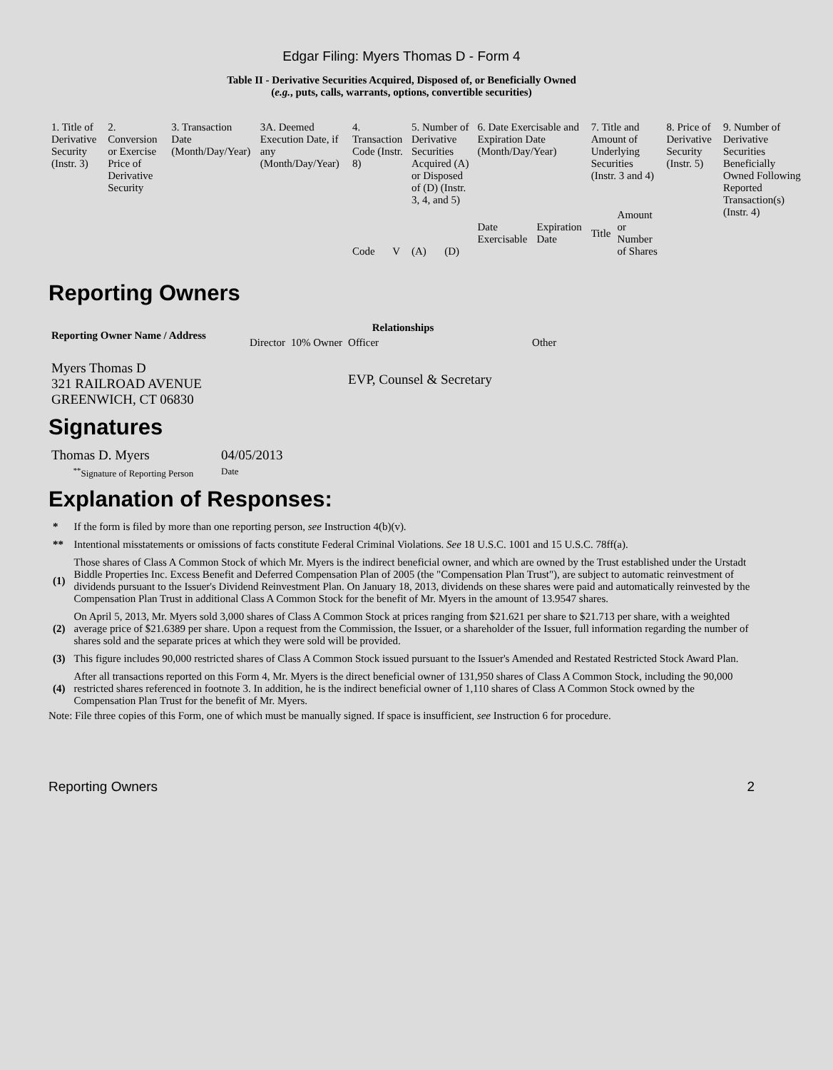Edgar Filing: Myers Thomas D - Form 4
Table II - Derivative Securities Acquired, Disposed of, or Beneficially Owned
(e.g., puts, calls, warrants, options, convertible securities)
| 1. Title of Derivative Security (Instr. 3) | 2. Conversion or Exercise Price of Derivative Security | 3. Transaction Date (Month/Day/Year) | 3A. Deemed Execution Date, if any (Month/Day/Year) | 4. Transaction Code (Instr. 8) | | 5. Number of Derivative Securities Acquired (A) or Disposed of (D) (Instr. 3, 4, and 5) | | 6. Date Exercisable and Expiration Date (Month/Day/Year) | | 7. Title and Amount of Underlying Securities (Instr. 3 and 4) | | 8. Price of Derivative Security (Instr. 5) | 9. Number of Derivative Securities Beneficially Owned Following Reported Transaction(s) (Instr. 4) |
| | | | | | | | | Date Exercisable | Expiration Date | Title | Amount or Number of Shares | | |
| | | | | Code | V | (A) | (D) | | | | | | |
Reporting Owners
| Reporting Owner Name / Address | Relationships | | | |
| --- | --- | --- | --- | --- |
| | Director | 10% Owner | Officer | Other |
| Myers Thomas D 321 RAILROAD AVENUE GREENWICH, CT 06830 | | | EVP, Counsel & Secretary | |
Signatures
| Thomas D. Myers | 04/05/2013 |
| <sup>**</sup> Signature of Reporting Person | Date |
Explanation of Responses:
| * | If the form is filed by more than one reporting person, see Instruction 4(b)(v). |
| ** | Intentional misstatements or omissions of facts constitute Federal Criminal Violations. See 18 U.S.C. 1001 and 15 U.S.C. 78ff(a). |
| (1) | Those shares of Class A Common Stock of which Mr. Myers is the indirect beneficial owner, and which are owned by the Trust established under the Urstadt Biddle Properties Inc. Excess Benefit and Deferred Compensation Plan of 2005 (the "Compensation Plan Trust"), are subject to automatic reinvestment of dividends pursuant to the Issuer's Dividend Reinvestment Plan. On January 18, 2013, dividends on these shares were paid and automatically reinvested by the Compensation Plan Trust in additional Class A Common Stock for the benefit of Mr. Myers in the amount of 13.9547 shares. |
| (2) | On April 5, 2013, Mr. Myers sold 3,000 shares of Class A Common Stock at prices ranging from $21.621 per share to $21.713 per share, with a weighted average price of $21.6389 per share. Upon a request from the Commission, the Issuer, or a shareholder of the Issuer, full information regarding the number of shares sold and the separate prices at which they were sold will be provided. |
| (3) | This figure includes 90,000 restricted shares of Class A Common Stock issued pursuant to the Issuer's Amended and Restated Restricted Stock Award Plan. |
| (4) | After all transactions reported on this Form 4, Mr. Myers is the direct beneficial owner of 131,950 shares of Class A Common Stock, including the 90,000 restricted shares referenced in footnote 3. In addition, he is the indirect beneficial owner of 1,110 shares of Class A Common Stock owned by the Compensation Plan Trust for the benefit of Mr. Myers. |
Note: File three copies of this Form, one of which must be manually signed. If space is insufficient, see Instruction 6 for procedure.
Reporting Owners 2